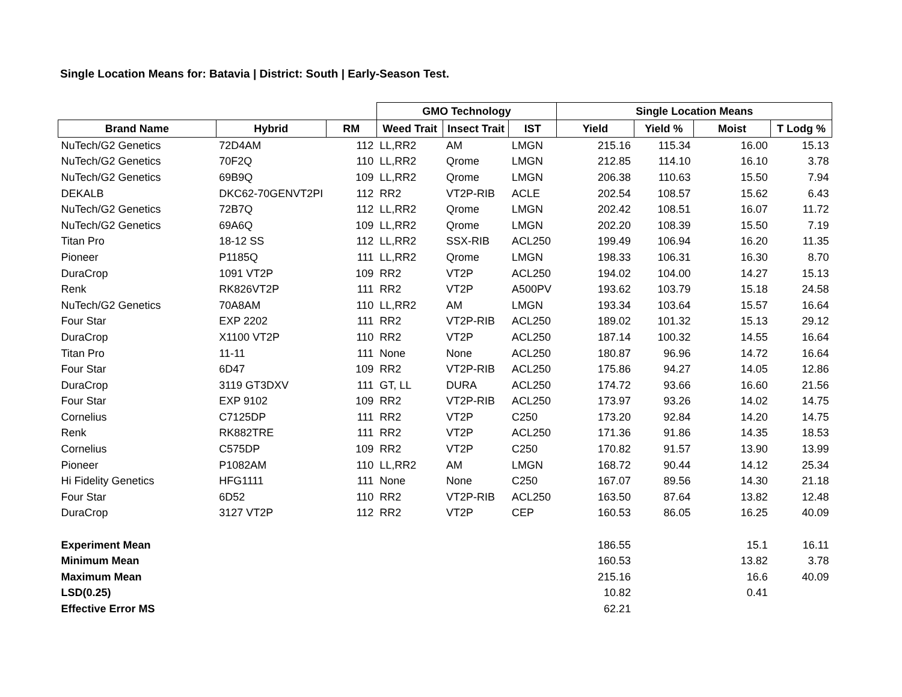Single Location Means for: Batavia | District: South | Early-Season Test.
| | | | GMO Technology | | | Single Location Means | | | |
| --- | --- | --- | --- | --- | --- | --- | --- | --- | --- |
| Brand Name | Hybrid | RM | Weed Trait | Insect Trait | IST | Yield | Yield % | Moist | T Lodg % |
| NuTech/G2 Genetics | 72D4AM | 112 | LL,RR2 | AM | LMGN | 215.16 | 115.34 | 16.00 | 15.13 |
| NuTech/G2 Genetics | 70F2Q | 110 | LL,RR2 | Qrome | LMGN | 212.85 | 114.10 | 16.10 | 3.78 |
| NuTech/G2 Genetics | 69B9Q | 109 | LL,RR2 | Qrome | LMGN | 206.38 | 110.63 | 15.50 | 7.94 |
| DEKALB | DKC62-70GENVT2PI | 112 | RR2 | VT2P-RIB | ACLE | 202.54 | 108.57 | 15.62 | 6.43 |
| NuTech/G2 Genetics | 72B7Q | 112 | LL,RR2 | Qrome | LMGN | 202.42 | 108.51 | 16.07 | 11.72 |
| NuTech/G2 Genetics | 69A6Q | 109 | LL,RR2 | Qrome | LMGN | 202.20 | 108.39 | 15.50 | 7.19 |
| Titan Pro | 18-12 SS | 112 | LL,RR2 | SSX-RIB | ACL250 | 199.49 | 106.94 | 16.20 | 11.35 |
| Pioneer | P1185Q | 111 | LL,RR2 | Qrome | LMGN | 198.33 | 106.31 | 16.30 | 8.70 |
| DuraCrop | 1091 VT2P | 109 | RR2 | VT2P | ACL250 | 194.02 | 104.00 | 14.27 | 15.13 |
| Renk | RK826VT2P | 111 | RR2 | VT2P | A500PV | 193.62 | 103.79 | 15.18 | 24.58 |
| NuTech/G2 Genetics | 70A8AM | 110 | LL,RR2 | AM | LMGN | 193.34 | 103.64 | 15.57 | 16.64 |
| Four Star | EXP 2202 | 111 | RR2 | VT2P-RIB | ACL250 | 189.02 | 101.32 | 15.13 | 29.12 |
| DuraCrop | X1100 VT2P | 110 | RR2 | VT2P | ACL250 | 187.14 | 100.32 | 14.55 | 16.64 |
| Titan Pro | 11-11 | 111 | None | None | ACL250 | 180.87 | 96.96 | 14.72 | 16.64 |
| Four Star | 6D47 | 109 | RR2 | VT2P-RIB | ACL250 | 175.86 | 94.27 | 14.05 | 12.86 |
| DuraCrop | 3119 GT3DXV | 111 | GT, LL | DURA | ACL250 | 174.72 | 93.66 | 16.60 | 21.56 |
| Four Star | EXP 9102 | 109 | RR2 | VT2P-RIB | ACL250 | 173.97 | 93.26 | 14.02 | 14.75 |
| Cornelius | C7125DP | 111 | RR2 | VT2P | C250 | 173.20 | 92.84 | 14.20 | 14.75 |
| Renk | RK882TRE | 111 | RR2 | VT2P | ACL250 | 171.36 | 91.86 | 14.35 | 18.53 |
| Cornelius | C575DP | 109 | RR2 | VT2P | C250 | 170.82 | 91.57 | 13.90 | 13.99 |
| Pioneer | P1082AM | 110 | LL,RR2 | AM | LMGN | 168.72 | 90.44 | 14.12 | 25.34 |
| Hi Fidelity Genetics | HFG1111 | 111 | None | None | C250 | 167.07 | 89.56 | 14.30 | 21.18 |
| Four Star | 6D52 | 110 | RR2 | VT2P-RIB | ACL250 | 163.50 | 87.64 | 13.82 | 12.48 |
| DuraCrop | 3127 VT2P | 112 | RR2 | VT2P | CEP | 160.53 | 86.05 | 16.25 | 40.09 |
| Experiment Mean | | | | | | 186.55 | | 15.1 | 16.11 |
| Minimum Mean | | | | | | 160.53 | | 13.82 | 3.78 |
| Maximum Mean | | | | | | 215.16 | | 16.6 | 40.09 |
| LSD(0.25) | | | | | | 10.82 | | 0.41 | |
| Effective Error MS | | | | | | 62.21 | | | |